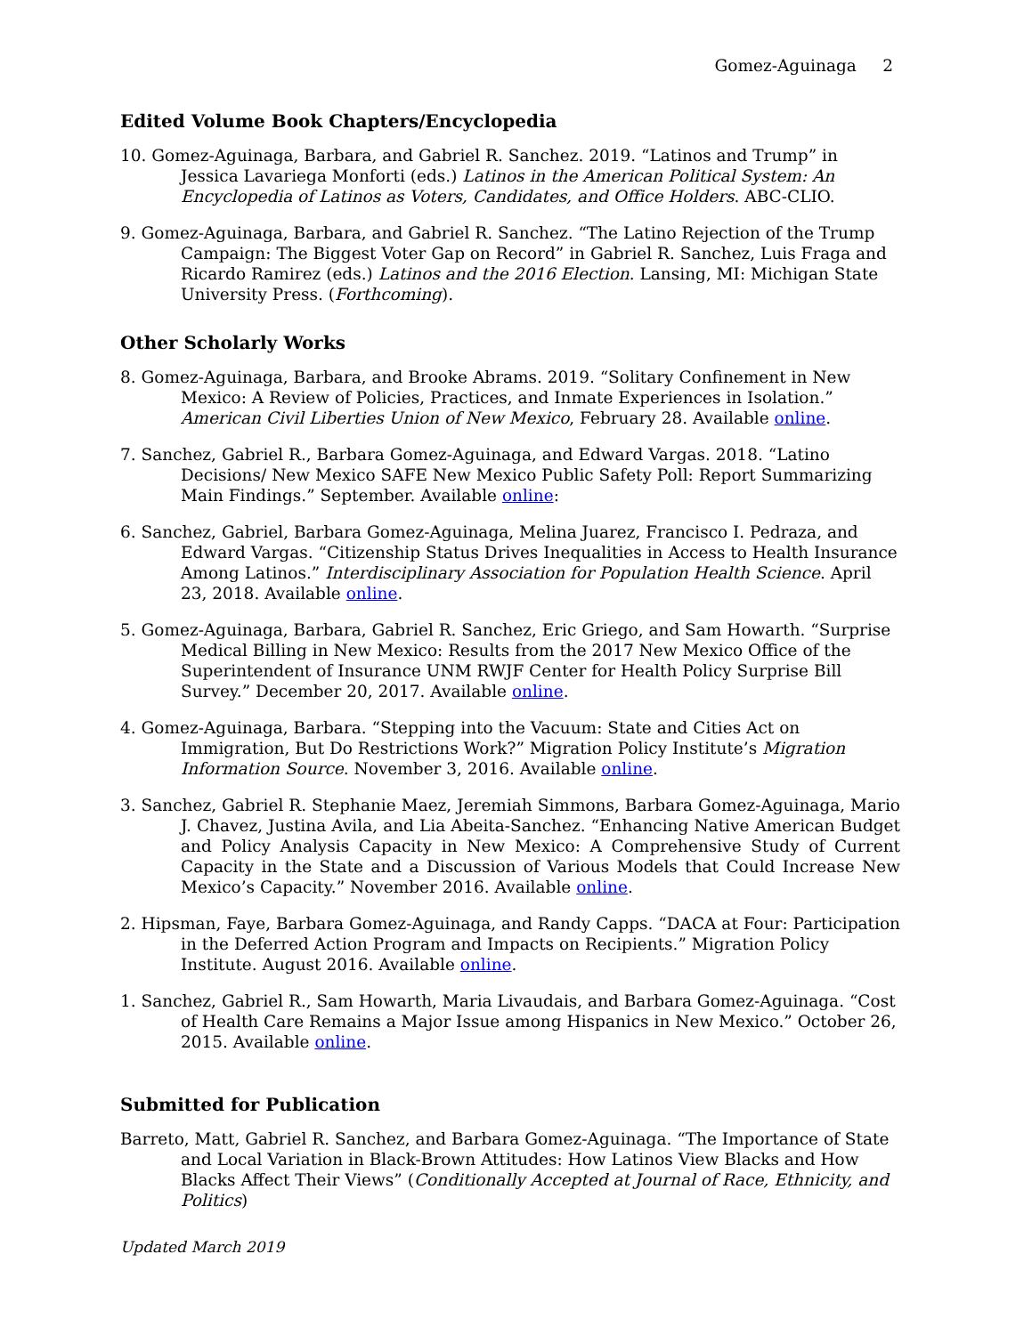Gomez-Aguinaga 2
Edited Volume Book Chapters/Encyclopedia
10. Gomez-Aguinaga, Barbara, and Gabriel R. Sanchez. 2019. “Latinos and Trump” in Jessica Lavariega Monforti (eds.) Latinos in the American Political System: An Encyclopedia of Latinos as Voters, Candidates, and Office Holders. ABC-CLIO.
9. Gomez-Aguinaga, Barbara, and Gabriel R. Sanchez. “The Latino Rejection of the Trump Campaign: The Biggest Voter Gap on Record” in Gabriel R. Sanchez, Luis Fraga and Ricardo Ramirez (eds.) Latinos and the 2016 Election. Lansing, MI: Michigan State University Press. (Forthcoming).
Other Scholarly Works
8. Gomez-Aguinaga, Barbara, and Brooke Abrams. 2019. “Solitary Confinement in New Mexico: A Review of Policies, Practices, and Inmate Experiences in Isolation.” American Civil Liberties Union of New Mexico, February 28. Available online.
7. Sanchez, Gabriel R., Barbara Gomez-Aguinaga, and Edward Vargas. 2018. “Latino Decisions/ New Mexico SAFE New Mexico Public Safety Poll: Report Summarizing Main Findings.” September. Available online:
6. Sanchez, Gabriel, Barbara Gomez-Aguinaga, Melina Juarez, Francisco I. Pedraza, and Edward Vargas. “Citizenship Status Drives Inequalities in Access to Health Insurance Among Latinos.” Interdisciplinary Association for Population Health Science. April 23, 2018. Available online.
5. Gomez-Aguinaga, Barbara, Gabriel R. Sanchez, Eric Griego, and Sam Howarth. “Surprise Medical Billing in New Mexico: Results from the 2017 New Mexico Office of the Superintendent of Insurance UNM RWJF Center for Health Policy Surprise Bill Survey.” December 20, 2017. Available online.
4. Gomez-Aguinaga, Barbara. “Stepping into the Vacuum: State and Cities Act on Immigration, But Do Restrictions Work?” Migration Policy Institute’s Migration Information Source. November 3, 2016. Available online.
3. Sanchez, Gabriel R. Stephanie Maez, Jeremiah Simmons, Barbara Gomez-Aguinaga, Mario J. Chavez, Justina Avila, and Lia Abeita-Sanchez. “Enhancing Native American Budget and Policy Analysis Capacity in New Mexico: A Comprehensive Study of Current Capacity in the State and a Discussion of Various Models that Could Increase New Mexico’s Capacity.” November 2016. Available online.
2. Hipsman, Faye, Barbara Gomez-Aguinaga, and Randy Capps. “DACA at Four: Participation in the Deferred Action Program and Impacts on Recipients.” Migration Policy Institute. August 2016. Available online.
1. Sanchez, Gabriel R., Sam Howarth, Maria Livaudais, and Barbara Gomez-Aguinaga. “Cost of Health Care Remains a Major Issue among Hispanics in New Mexico.” October 26, 2015. Available online.
Submitted for Publication
Barreto, Matt, Gabriel R. Sanchez, and Barbara Gomez-Aguinaga. “The Importance of State and Local Variation in Black-Brown Attitudes: How Latinos View Blacks and How Blacks Affect Their Views” (Conditionally Accepted at Journal of Race, Ethnicity, and Politics)
Updated March 2019